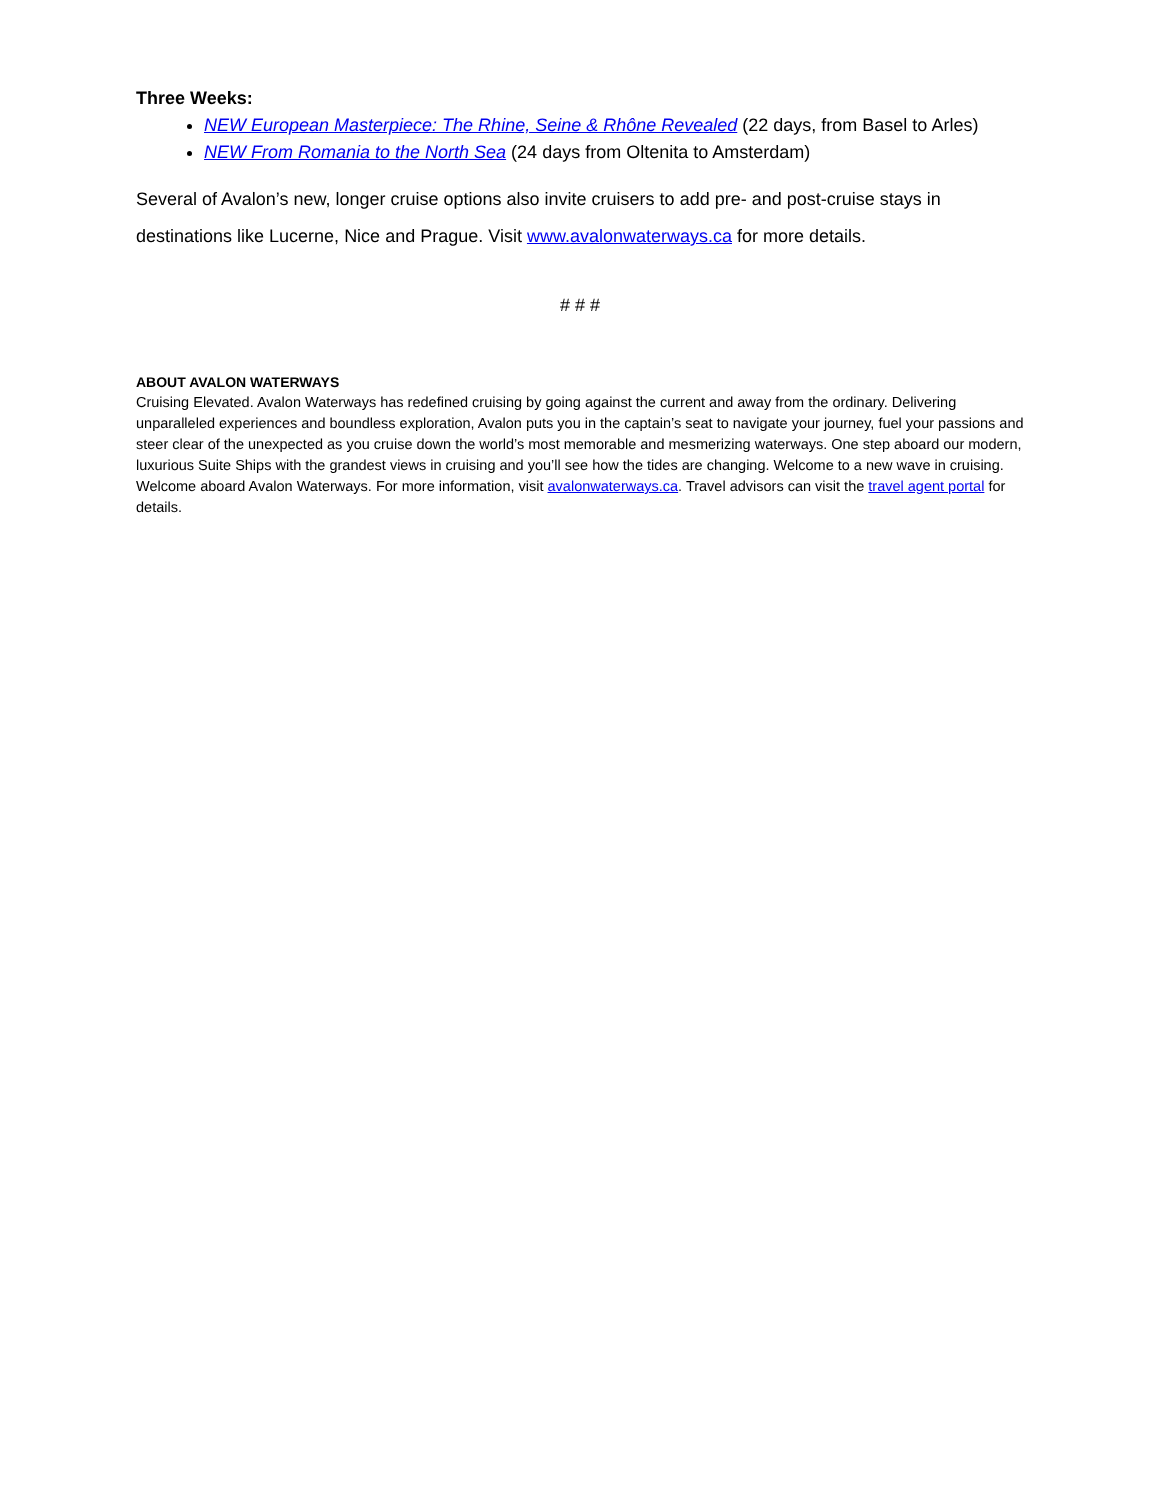Three Weeks:
NEW European Masterpiece: The Rhine, Seine & Rhône Revealed (22 days, from Basel to Arles)
NEW From Romania to the North Sea (24 days from Oltenita to Amsterdam)
Several of Avalon’s new, longer cruise options also invite cruisers to add pre- and post-cruise stays in destinations like Lucerne, Nice and Prague. Visit www.avalonwaterways.ca for more details.
# # #
ABOUT AVALON WATERWAYS
Cruising Elevated. Avalon Waterways has redefined cruising by going against the current and away from the ordinary. Delivering unparalleled experiences and boundless exploration, Avalon puts you in the captain’s seat to navigate your journey, fuel your passions and steer clear of the unexpected as you cruise down the world’s most memorable and mesmerizing waterways. One step aboard our modern, luxurious Suite Ships with the grandest views in cruising and you’ll see how the tides are changing. Welcome to a new wave in cruising. Welcome aboard Avalon Waterways. For more information, visit avalonwaterways.ca. Travel advisors can visit the travel agent portal for details.